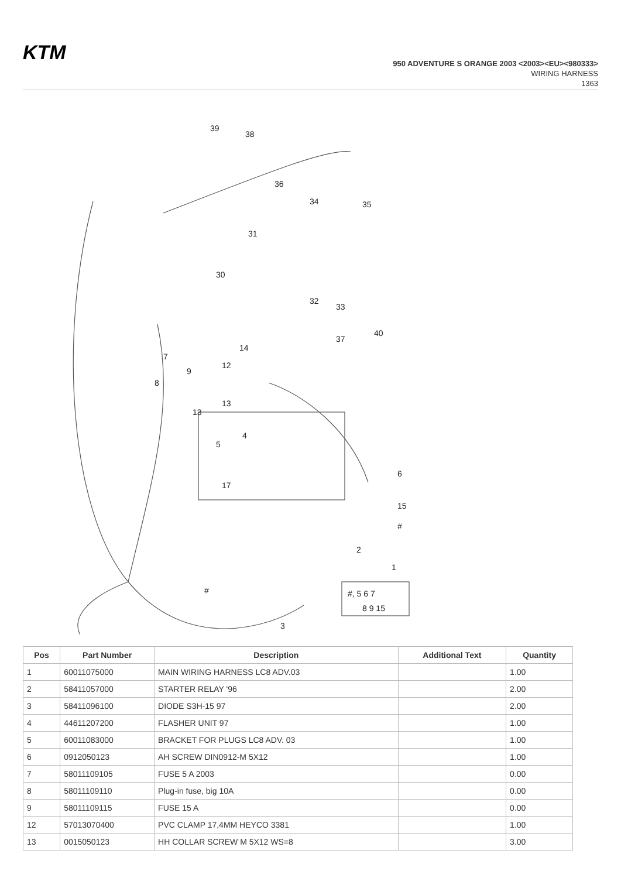KTM
950 ADVENTURE S ORANGE 2003 <2003><EU><980333>
WIRING HARNESS
1363
39
38
36
34
35
31
30
32
33
14
40
37
7
9
8
12
13
13
4
5
17
6
15
#
2
1
#, 5 6 7
8 9 15
#
3
| Pos | Part Number | Description | Additional Text | Quantity |
| --- | --- | --- | --- | --- |
| 1 | 60011075000 | MAIN WIRING HARNESS LC8 ADV.03 | | 1.00 |
| 2 | 58411057000 | STARTER RELAY '96 | | 2.00 |
| 3 | 58411096100 | DIODE S3H-15 97 | | 2.00 |
| 4 | 44611207200 | FLASHER UNIT 97 | | 1.00 |
| 5 | 60011083000 | BRACKET FOR PLUGS LC8 ADV. 03 | | 1.00 |
| 6 | 0912050123 | AH SCREW DIN0912-M 5X12 | | 1.00 |
| 7 | 58011109105 | FUSE 5 A 2003 | | 0.00 |
| 8 | 58011109110 | Plug-in fuse, big 10A | | 0.00 |
| 9 | 58011109115 | FUSE 15 A | | 0.00 |
| 12 | 57013070400 | PVC CLAMP 17,4MM HEYCO 3381 | | 1.00 |
| 13 | 0015050123 | HH COLLAR SCREW M 5X12 WS=8 | | 3.00 |